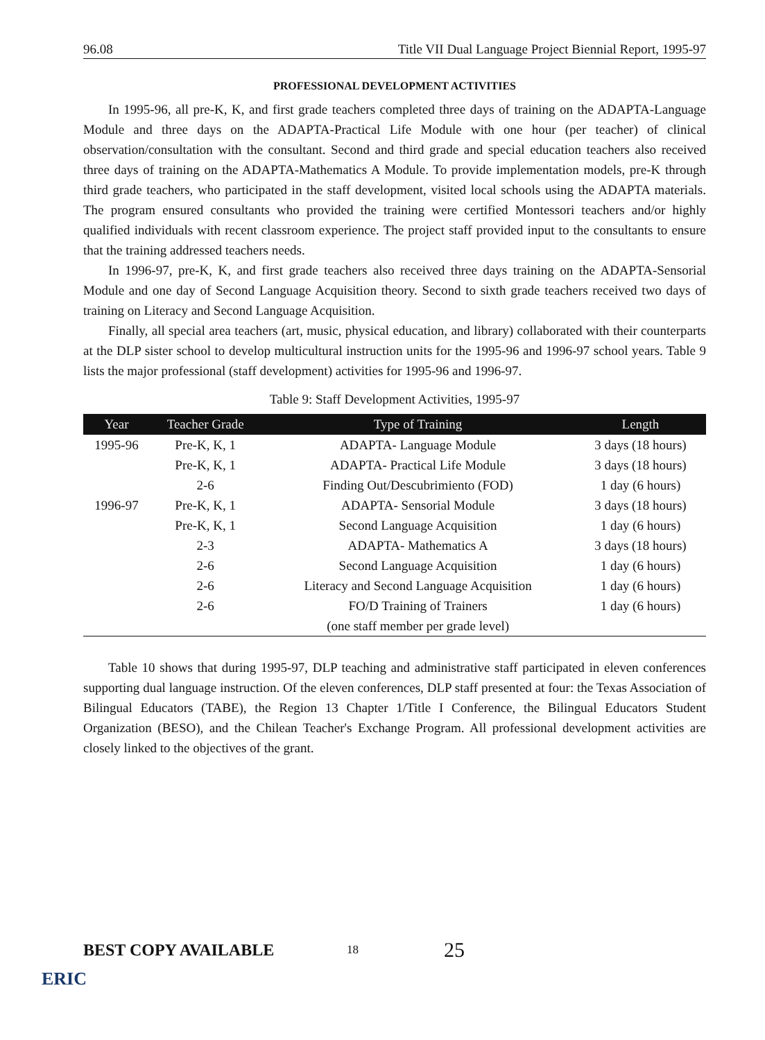96.08 Title VII Dual Language Project Biennial Report, 1995-97
PROFESSIONAL DEVELOPMENT ACTIVITIES
In 1995-96, all pre-K, K, and first grade teachers completed three days of training on the ADAPTA-Language Module and three days on the ADAPTA-Practical Life Module with one hour (per teacher) of clinical observation/consultation with the consultant. Second and third grade and special education teachers also received three days of training on the ADAPTA-Mathematics A Module. To provide implementation models, pre-K through third grade teachers, who participated in the staff development, visited local schools using the ADAPTA materials. The program ensured consultants who provided the training were certified Montessori teachers and/or highly qualified individuals with recent classroom experience. The project staff provided input to the consultants to ensure that the training addressed teachers needs.
In 1996-97, pre-K, K, and first grade teachers also received three days training on the ADAPTA-Sensorial Module and one day of Second Language Acquisition theory. Second to sixth grade teachers received two days of training on Literacy and Second Language Acquisition.
Finally, all special area teachers (art, music, physical education, and library) collaborated with their counterparts at the DLP sister school to develop multicultural instruction units for the 1995-96 and 1996-97 school years. Table 9 lists the major professional (staff development) activities for 1995-96 and 1996-97.
Table 9: Staff Development Activities, 1995-97
| Year | Teacher Grade | Type of Training | Length |
| --- | --- | --- | --- |
| 1995-96 | Pre-K, K, 1 | ADAPTA- Language Module | 3 days (18 hours) |
| | Pre-K, K, 1 | ADAPTA- Practical Life Module | 3 days (18 hours) |
| | 2-6 | Finding Out/Descubrimiento (FOD) | 1 day (6 hours) |
| 1996-97 | Pre-K, K, 1 | ADAPTA- Sensorial Module | 3 days (18 hours) |
| | Pre-K, K, 1 | Second Language Acquisition | 1 day (6 hours) |
| | 2-3 | ADAPTA- Mathematics A | 3 days (18 hours) |
| | 2-6 | Second Language Acquisition | 1 day (6 hours) |
| | 2-6 | Literacy and Second Language Acquisition | 1 day (6 hours) |
| | 2-6 | FO/D Training of Trainers | 1 day (6 hours) |
| | | (one staff member per grade level) | |
Table 10 shows that during 1995-97, DLP teaching and administrative staff participated in eleven conferences supporting dual language instruction. Of the eleven conferences, DLP staff presented at four: the Texas Association of Bilingual Educators (TABE), the Region 13 Chapter 1/Title I Conference, the Bilingual Educators Student Organization (BESO), and the Chilean Teacher's Exchange Program. All professional development activities are closely linked to the objectives of the grant.
BEST COPY AVAILABLE 18 25
ERIC